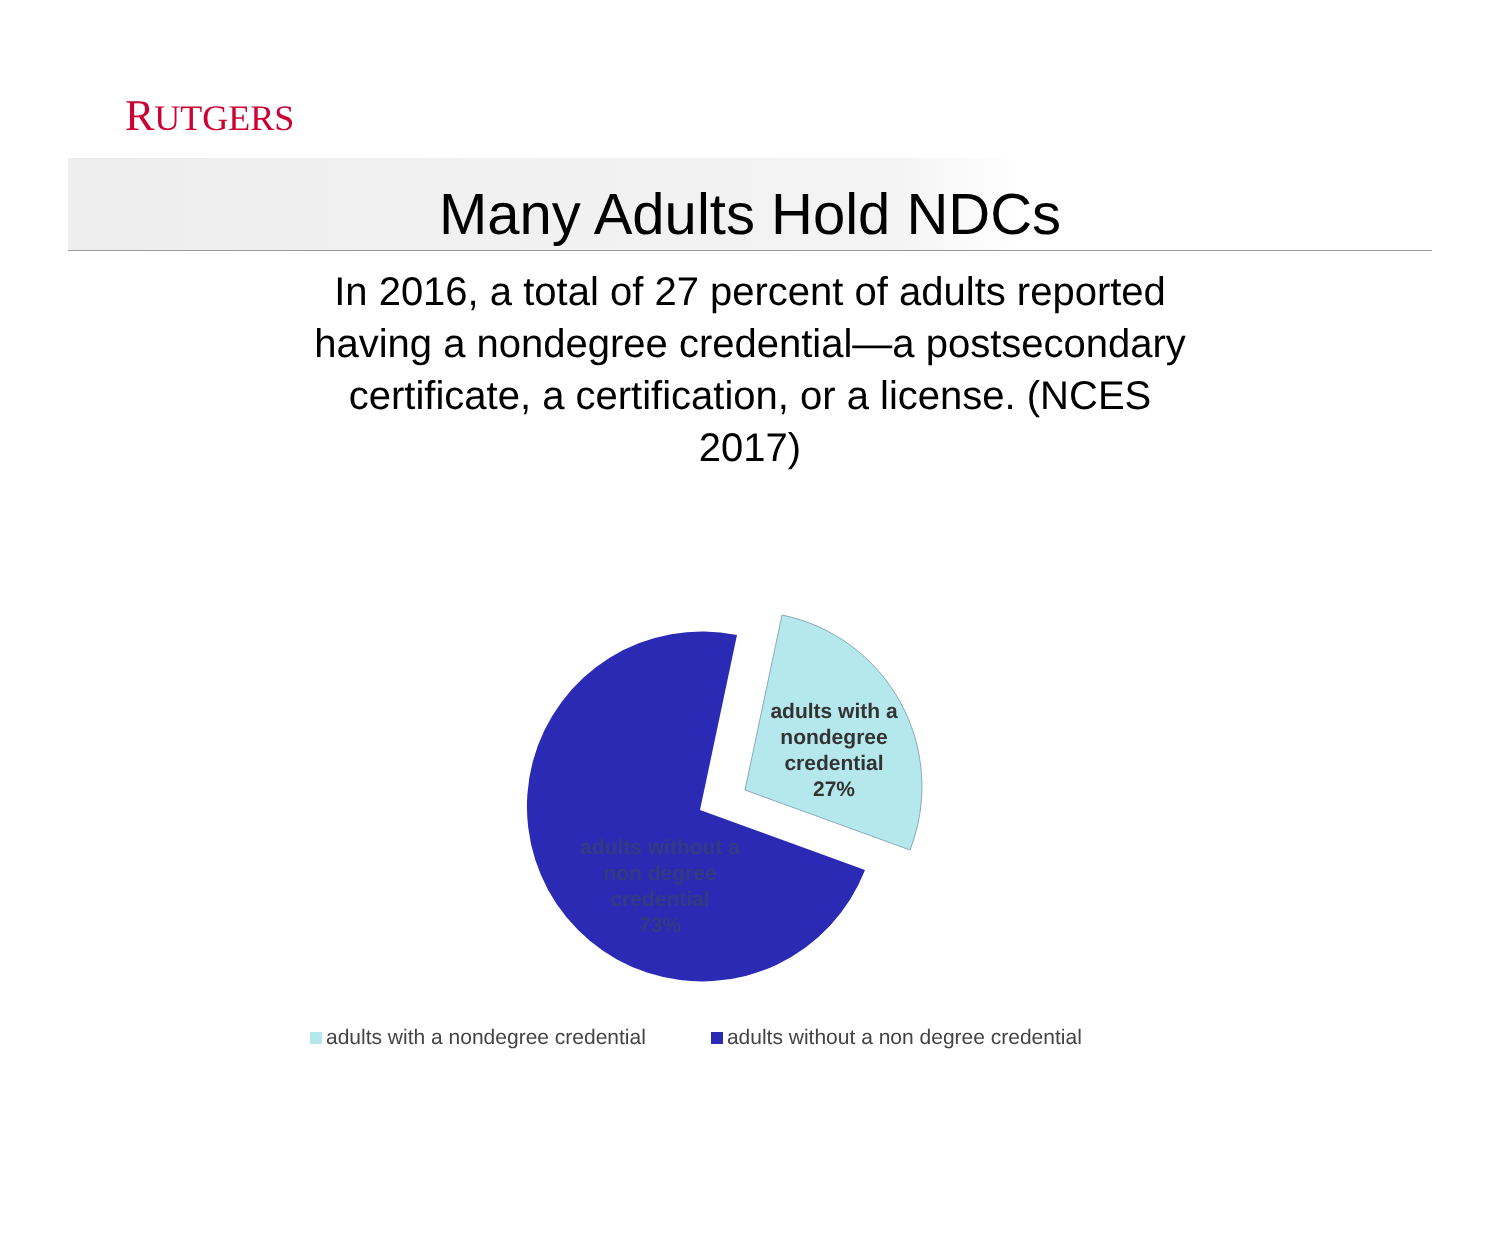RUTGERS
Many Adults Hold NDCs
In 2016, a total of 27 percent of adults reported having a nondegree credential—a postsecondary certificate, a certification, or a license. (NCES 2017)
adults with a
nondegree
credential
27%
adults without a
non degree
credential
73%
adults with a nondegree credential adults without a non degree credential